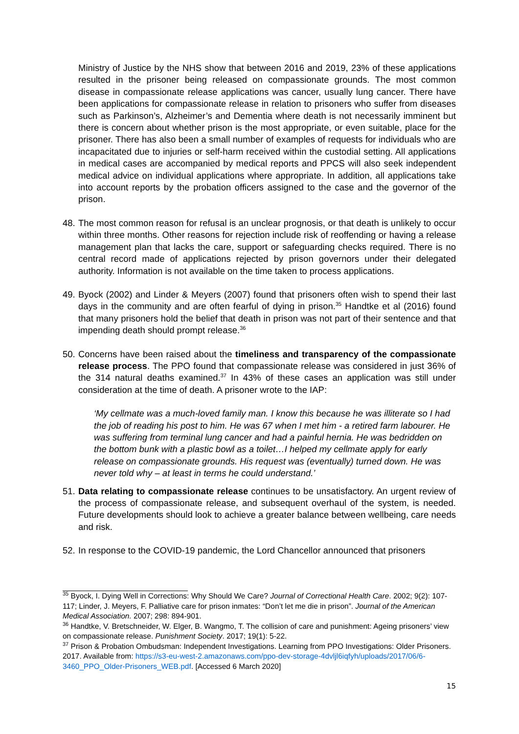Ministry of Justice by the NHS show that between 2016 and 2019, 23% of these applications resulted in the prisoner being released on compassionate grounds. The most common disease in compassionate release applications was cancer, usually lung cancer. There have been applications for compassionate release in relation to prisoners who suffer from diseases such as Parkinson’s, Alzheimer’s and Dementia where death is not necessarily imminent but there is concern about whether prison is the most appropriate, or even suitable, place for the prisoner. There has also been a small number of examples of requests for individuals who are incapacitated due to injuries or self-harm received within the custodial setting. All applications in medical cases are accompanied by medical reports and PPCS will also seek independent medical advice on individual applications where appropriate. In addition, all applications take into account reports by the probation officers assigned to the case and the governor of the prison.
48. The most common reason for refusal is an unclear prognosis, or that death is unlikely to occur within three months. Other reasons for rejection include risk of reoffending or having a release management plan that lacks the care, support or safeguarding checks required. There is no central record made of applications rejected by prison governors under their delegated authority. Information is not available on the time taken to process applications.
49. Byock (2002) and Linder & Meyers (2007) found that prisoners often wish to spend their last days in the community and are often fearful of dying in prison.<sup>35</sup> Handtke et al (2016) found that many prisoners hold the belief that death in prison was not part of their sentence and that impending death should prompt release.<sup>36</sup>
50. Concerns have been raised about the timeliness and transparency of the compassionate release process. The PPO found that compassionate release was considered in just 36% of the 314 natural deaths examined.<sup>37</sup> In 43% of these cases an application was still under consideration at the time of death. A prisoner wrote to the IAP:
‘My cellmate was a much-loved family man. I know this because he was illiterate so I had the job of reading his post to him. He was 67 when I met him - a retired farm labourer. He was suffering from terminal lung cancer and had a painful hernia. He was bedridden on the bottom bunk with a plastic bowl as a toilet…I helped my cellmate apply for early release on compassionate grounds. His request was (eventually) turned down. He was never told why – at least in terms he could understand.’
51. Data relating to compassionate release continues to be unsatisfactory. An urgent review of the process of compassionate release, and subsequent overhaul of the system, is needed. Future developments should look to achieve a greater balance between wellbeing, care needs and risk.
52. In response to the COVID-19 pandemic, the Lord Chancellor announced that prisoners
<sup>35</sup> Byock, I. Dying Well in Corrections: Why Should We Care? Journal of Correctional Health Care. 2002; 9(2): 107-117; Linder, J. Meyers, F. Palliative care for prison inmates: “Don’t let me die in prison”. Journal of the American Medical Association. 2007; 298: 894-901.
<sup>36</sup> Handtke, V. Bretschneider, W. Elger, B. Wangmo, T. The collision of care and punishment: Ageing prisoners’ view on compassionate release. Punishment Society. 2017; 19(1): 5-22.
<sup>37</sup> Prison & Probation Ombudsman: Independent Investigations. Learning from PPO Investigations: Older Prisoners. 2017. Available from: https://s3-eu-west-2.amazonaws.com/ppo-dev-storage-4dvljl6iqfyh/uploads/2017/06/6-3460_PPO_Older-Prisoners_WEB.pdf. [Accessed 6 March 2020]
15